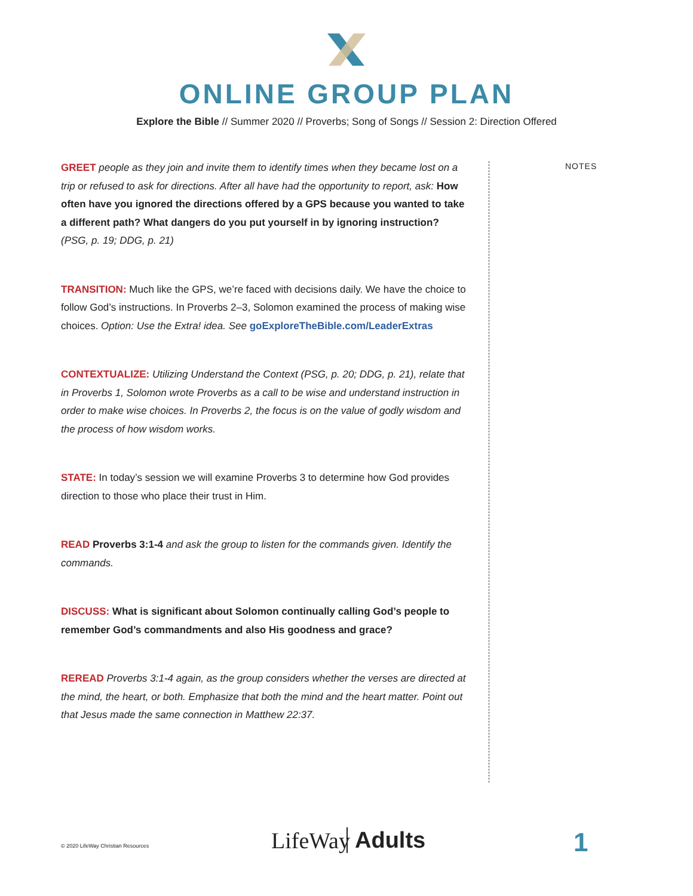ONLINE GROUP PLAN
Explore the Bible // Summer 2020 // Proverbs; Song of Songs // Session 2: Direction Offered
GREET people as they join and invite them to identify times when they became lost on a trip or refused to ask for directions. After all have had the opportunity to report, ask: How often have you ignored the directions offered by a GPS because you wanted to take a different path? What dangers do you put yourself in by ignoring instruction? (PSG, p. 19; DDG, p. 21)
TRANSITION: Much like the GPS, we’re faced with decisions daily. We have the choice to follow God’s instructions. In Proverbs 2–3, Solomon examined the process of making wise choices. Option: Use the Extra! idea. See goExploreTheBible.com/LeaderExtras
CONTEXTUALIZE: Utilizing Understand the Context (PSG, p. 20; DDG, p. 21), relate that in Proverbs 1, Solomon wrote Proverbs as a call to be wise and understand instruction in order to make wise choices. In Proverbs 2, the focus is on the value of godly wisdom and the process of how wisdom works.
STATE: In today’s session we will examine Proverbs 3 to determine how God provides direction to those who place their trust in Him.
READ Proverbs 3:1-4 and ask the group to listen for the commands given. Identify the commands.
DISCUSS: What is significant about Solomon continually calling God’s people to remember God’s commandments and also His goodness and grace?
REREAD Proverbs 3:1-4 again, as the group considers whether the verses are directed at the mind, the heart, or both. Emphasize that both the mind and the heart matter. Point out that Jesus made the same connection in Matthew 22:37.
NOTES
© 2020 LifeWay Christian Resources LifeWay Adults 1